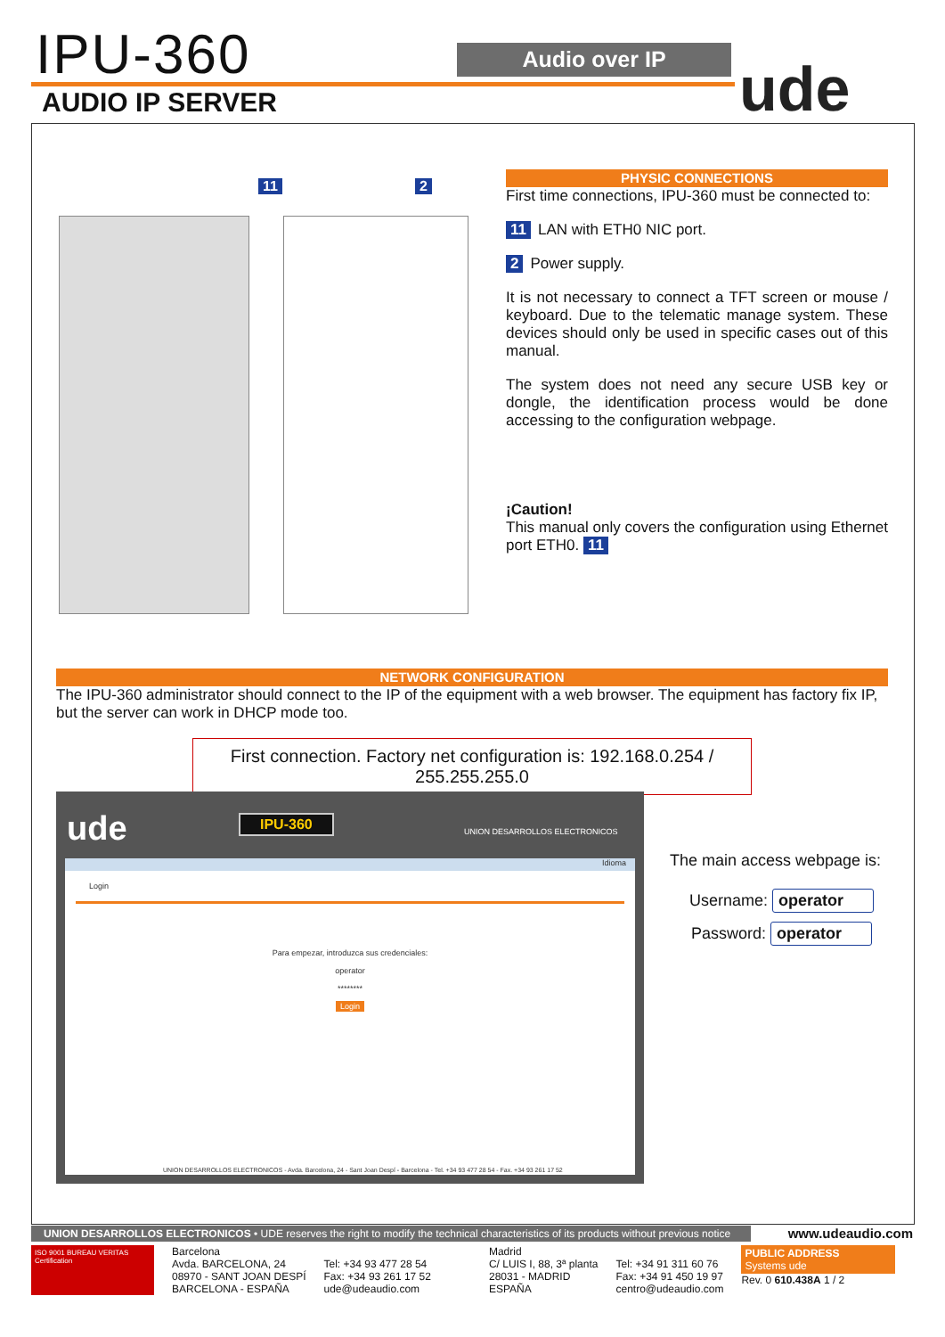IPU-360 Audio over IP ude
AUDIO IP SERVER
11 2
PHYSIC CONNECTIONS
First time connections, IPU-360 must be connected to:
11 LAN with ETH0 NIC port.
2 Power supply.
It is not necessary to connect a TFT screen or mouse / keyboard. Due to the telematic manage system. These devices should only be used in specific cases out of this manual.
The system does not need any secure USB key or dongle, the identification process would be done accessing to the configuration webpage.
¡Caution!
This manual only covers the configuration using Ethernet port ETH0. 11
NETWORK CONFIGURATION
The IPU-360 administrator should connect to the IP of the equipment with a web browser. The equipment has factory fix IP, but the server can work in DHCP mode too.
First connection. Factory net configuration is: 192.168.0.254 / 255.255.255.0
ude IPU-360
UNION DESARROLLOS ELECTRONICOS
Idioma
Login
Para empezar, introduzca sus credenciales:
operator
********
Login
UNION DESARROLLOS ELECTRONICOS - Avda. Barcelona, 24 - Sant Joan Despí - Barcelona - Tel. +34 93 477 28 54 - Fax. +34 93 261 17 52
The main access webpage is:
Username: operator
Password: operator
UNION DESARROLLOS ELECTRONICOS • UDE reserves the right to modify the technical characteristics of its products without previous notice
www.udeaudio.com
ISO 9001 BUREAU VERITAS Certification
Barcelona
Avda. BARCELONA, 24
08970 - SANT JOAN DESPÍ
BARCELONA - ESPAÑA
Tel: +34 93 477 28 54
Fax: +34 93 261 17 52
ude@udeaudio.com
Madrid
C/ LUIS I, 88, 3ª planta
28031 - MADRID
ESPAÑA
Tel: +34 91 311 60 76
Fax: +34 91 450 19 97
centro@udeaudio.com
PUBLIC ADDRESS
Systems ude
Rev. 0 610.438A 1 / 2